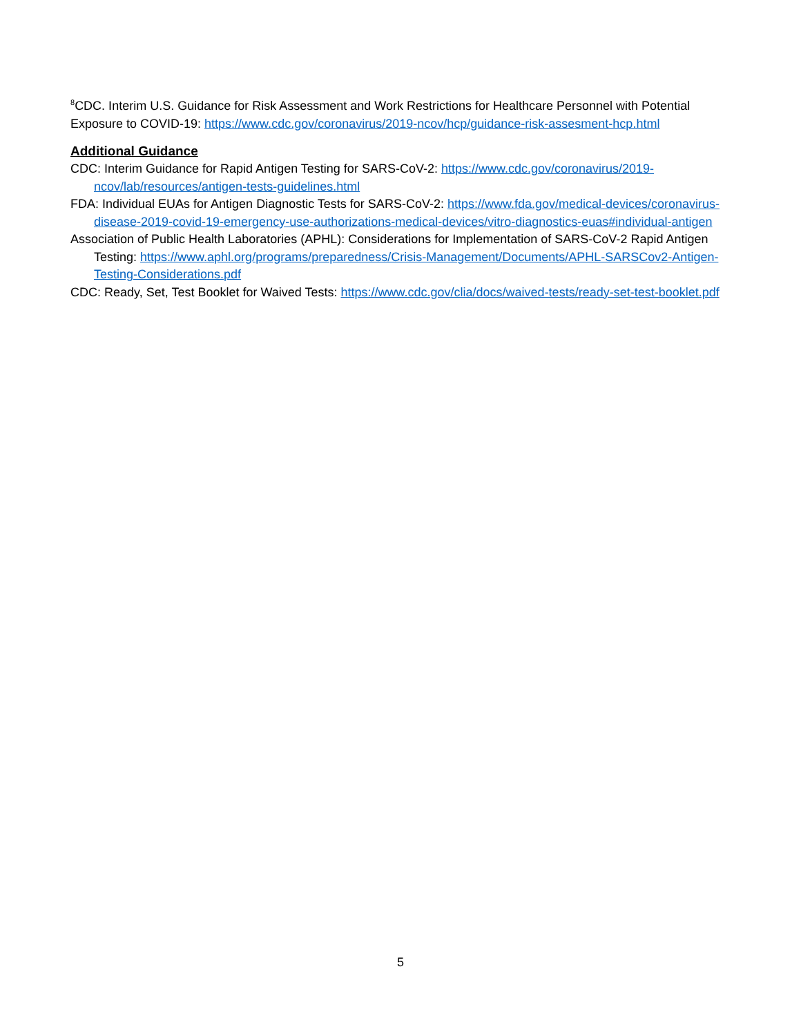<sup>8</sup>CDC. Interim U.S. Guidance for Risk Assessment and Work Restrictions for Healthcare Personnel with Potential Exposure to COVID-19: https://www.cdc.gov/coronavirus/2019-ncov/hcp/guidance-risk-assesment-hcp.html
Additional Guidance
CDC: Interim Guidance for Rapid Antigen Testing for SARS-CoV-2: https://www.cdc.gov/coronavirus/2019-ncov/lab/resources/antigen-tests-guidelines.html
FDA: Individual EUAs for Antigen Diagnostic Tests for SARS-CoV-2: https://www.fda.gov/medical-devices/coronavirus-disease-2019-covid-19-emergency-use-authorizations-medical-devices/vitro-diagnostics-euas#individual-antigen
Association of Public Health Laboratories (APHL): Considerations for Implementation of SARS-CoV-2 Rapid Antigen Testing: https://www.aphl.org/programs/preparedness/Crisis-Management/Documents/APHL-SARSCov2-Antigen-Testing-Considerations.pdf
CDC: Ready, Set, Test Booklet for Waived Tests: https://www.cdc.gov/clia/docs/waived-tests/ready-set-test-booklet.pdf
5